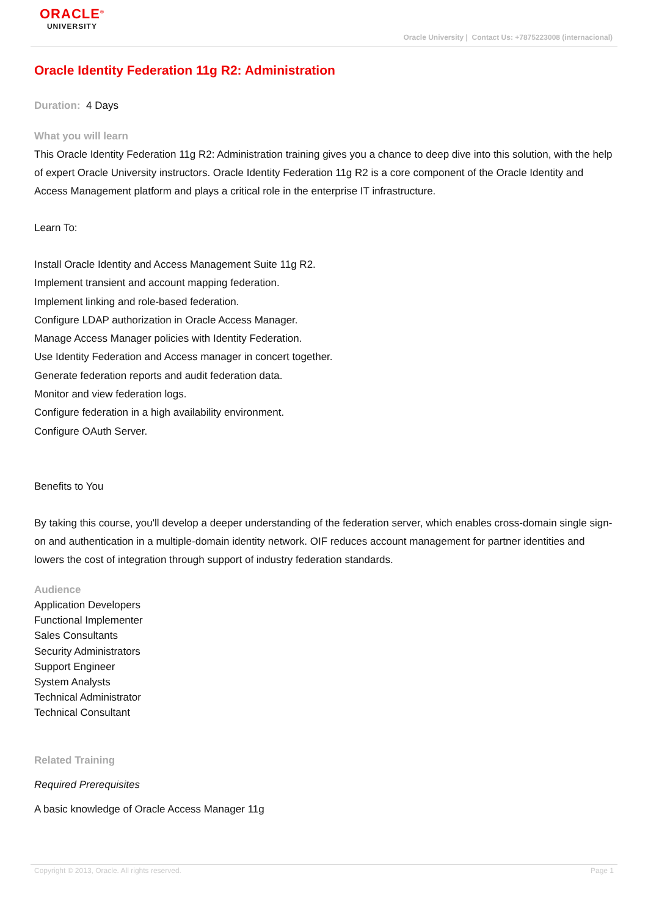ORACLE<sup>®</sup>
UNIVERSITY
Oracle University | Contact Us: +7875223008 (internacional)
Oracle Identity Federation 11g R2: Administration
Duration: 4 Days
What you will learn
This Oracle Identity Federation 11g R2: Administration training gives you a chance to deep dive into this solution, with the help of expert Oracle University instructors. Oracle Identity Federation 11g R2 is a core component of the Oracle Identity and Access Management platform and plays a critical role in the enterprise IT infrastructure.
Learn To:
Install Oracle Identity and Access Management Suite 11g R2.
Implement transient and account mapping federation.
Implement linking and role-based federation.
Configure LDAP authorization in Oracle Access Manager.
Manage Access Manager policies with Identity Federation.
Use Identity Federation and Access manager in concert together.
Generate federation reports and audit federation data.
Monitor and view federation logs.
Configure federation in a high availability environment.
Configure OAuth Server.
Benefits to You
By taking this course, you'll develop a deeper understanding of the federation server, which enables cross-domain single sign-on and authentication in a multiple-domain identity network. OIF reduces account management for partner identities and lowers the cost of integration through support of industry federation standards.
Audience
Application Developers
Functional Implementer
Sales Consultants
Security Administrators
Support Engineer
System Analysts
Technical Administrator
Technical Consultant
Related Training
Required Prerequisites
A basic knowledge of Oracle Access Manager 11g
Copyright © 2013, Oracle. All rights reserved. Page 1